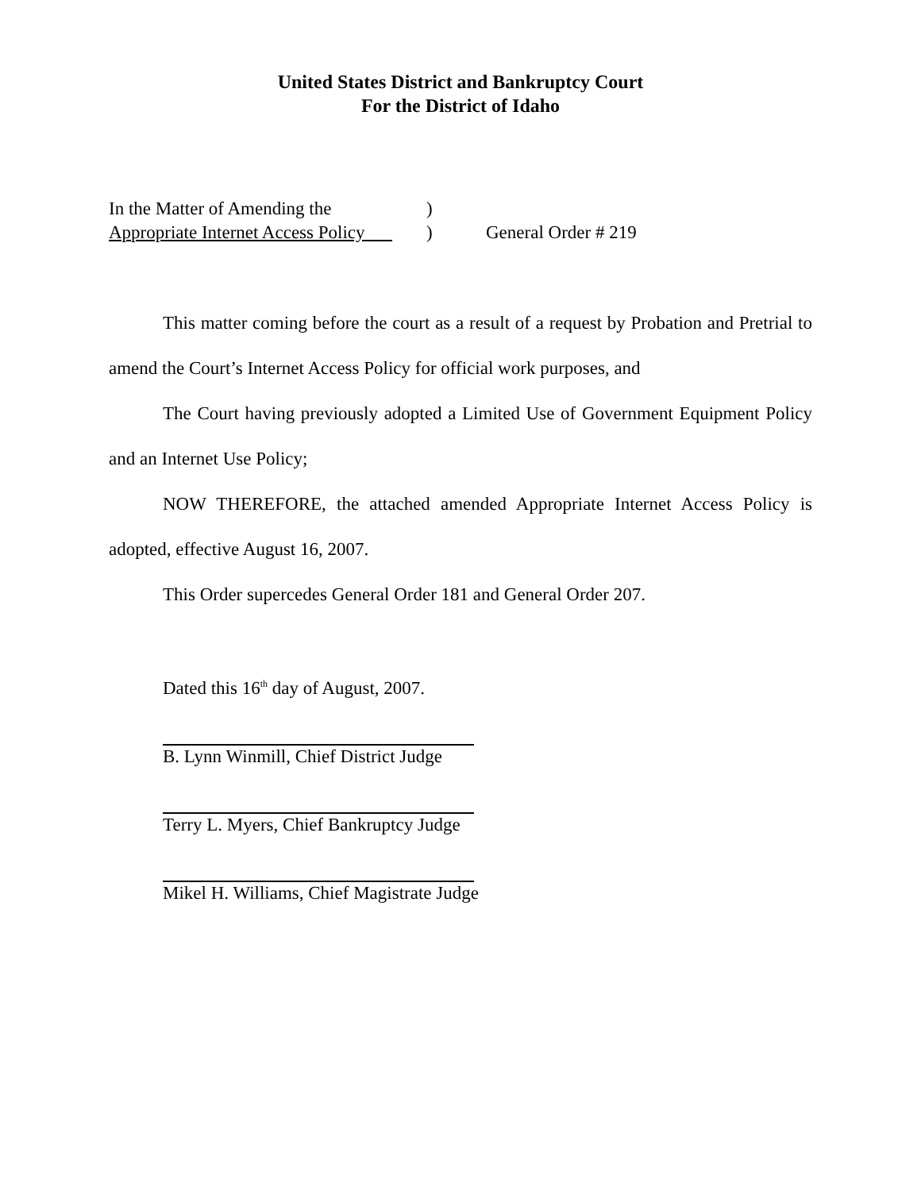United States District and Bankruptcy Court
For the District of Idaho
In the Matter of Amending the
Appropriate Internet Access Policy
)
)
General Order # 219
This matter coming before the court as a result of a request by Probation and Pretrial to amend the Court’s Internet Access Policy for official work purposes, and
The Court having previously adopted a Limited Use of Government Equipment Policy and an Internet Use Policy;
NOW THEREFORE, the attached amended Appropriate Internet Access Policy is adopted, effective August 16, 2007.
This Order supercedes General Order 181 and General Order 207.
Dated this 16<sup>th</sup> day of August, 2007.
B. Lynn Winmill, Chief District Judge
Terry L. Myers, Chief Bankruptcy Judge
Mikel H. Williams, Chief Magistrate Judge